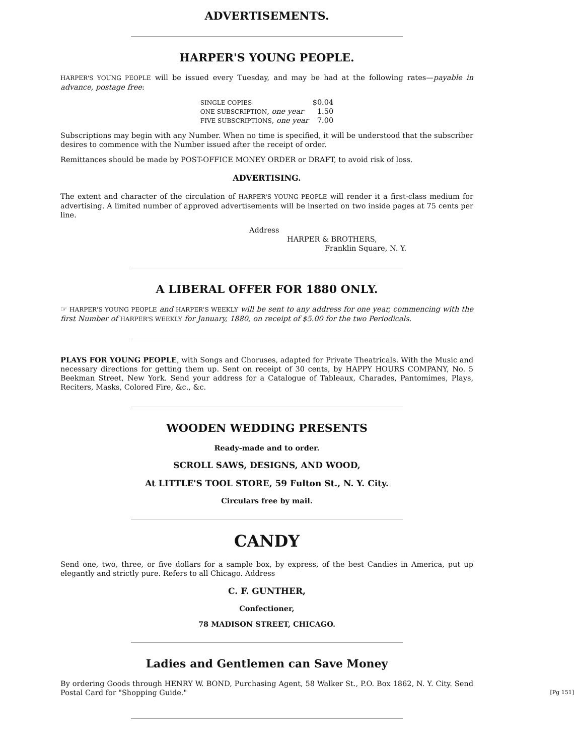ADVERTISEMENTS.
HARPER'S YOUNG PEOPLE.
HARPER'S YOUNG PEOPLE will be issued every Tuesday, and may be had at the following rates—payable in advance, postage free:
| SINGLE COPIES | $0.04 |
| ONE SUBSCRIPTION , one year | 1.50 |
| FIVE SUBSCRIPTIONS , one year | 7.00 |
Subscriptions may begin with any Number. When no time is specified, it will be understood that the subscriber desires to commence with the Number issued after the receipt of order.
Remittances should be made by POST-OFFICE MONEY ORDER or DRAFT, to avoid risk of loss.
ADVERTISING.
The extent and character of the circulation of HARPER'S YOUNG PEOPLE will render it a first-class medium for advertising. A limited number of approved advertisements will be inserted on two inside pages at 75 cents per line.
Address
HARPER & BROTHERS,
Franklin Square, N. Y.
A LIBERAL OFFER FOR 1880 ONLY.
☞ HARPER'S YOUNG PEOPLE and HARPER'S WEEKLY will be sent to any address for one year, commencing with the first Number of HARPER'S WEEKLY for January, 1880, on receipt of $5.00 for the two Periodicals.
PLAYS FOR YOUNG PEOPLE, with Songs and Choruses, adapted for Private Theatricals. With the Music and necessary directions for getting them up. Sent on receipt of 30 cents, by HAPPY HOURS COMPANY, No. 5 Beekman Street, New York. Send your address for a Catalogue of Tableaux, Charades, Pantomimes, Plays, Reciters, Masks, Colored Fire, &c., &c.
WOODEN WEDDING PRESENTS
Ready-made and to order.
SCROLL SAWS, DESIGNS, AND WOOD,
At LITTLE'S TOOL STORE, 59 Fulton St., N. Y. City.
Circulars free by mail.
CANDY
Send one, two, three, or five dollars for a sample box, by express, of the best Candies in America, put up elegantly and strictly pure. Refers to all Chicago. Address
C. F. GUNTHER,
Confectioner,
78 MADISON STREET, CHICAGO.
Ladies and Gentlemen can Save Money
By ordering Goods through HENRY W. BOND, Purchasing Agent, 58 Walker St., P.O. Box 1862, N. Y. City. Send Postal Card for "Shopping Guide." [Pg 151]